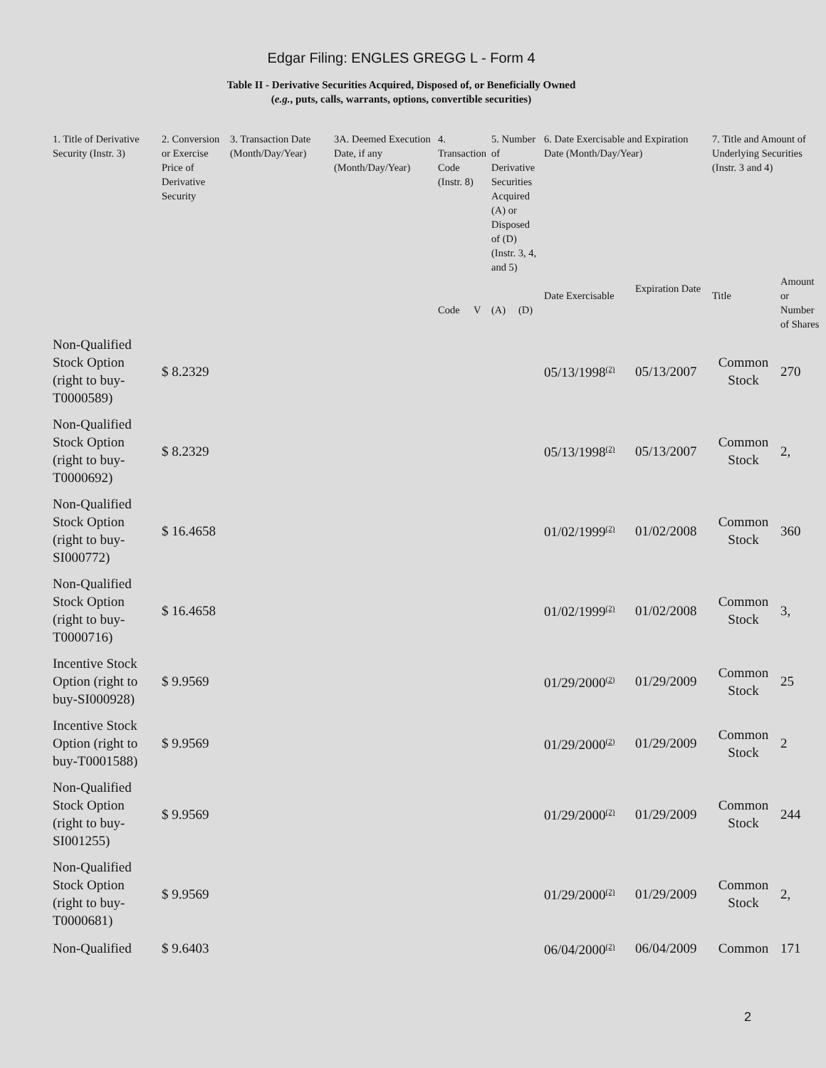Edgar Filing: ENGLES GREGG L - Form 4
Table II - Derivative Securities Acquired, Disposed of, or Beneficially Owned
(e.g., puts, calls, warrants, options, convertible securities)
| 1. Title of Derivative Security (Instr. 3) | 2. Conversion or Exercise Price of Derivative Security | 3. Transaction Date (Month/Day/Year) | 3A. Deemed Execution Date, if any (Month/Day/Year) | 4. Transaction Code (Instr. 8) | | 5. Number of Derivative Securities Acquired (A) or Disposed of (D) (Instr. 3, 4, and 5) | | 6. Date Exercisable and Expiration Date (Month/Day/Year) | | 7. Title and Amount of Underlying Securities (Instr. 3 and 4) | |
| --- | --- | --- | --- | --- | --- | --- | --- | --- | --- | --- | --- |
| | | | | Code | V | (A) | (D) | Date Exercisable | Expiration Date | Title | Amount or Number of Shares |
| Non-Qualified Stock Option (right to buy-T0000589) | $ 8.2329 | | | | | | | 05/13/1998<sup>(2)</sup> | 05/13/2007 | Common Stock | 270 |
| Non-Qualified Stock Option (right to buy-T0000692) | $ 8.2329 | | | | | | | 05/13/1998<sup>(2)</sup> | 05/13/2007 | Common Stock | 2, |
| Non-Qualified Stock Option (right to buy-SI000772) | $ 16.4658 | | | | | | | 01/02/1999<sup>(2)</sup> | 01/02/2008 | Common Stock | 360 |
| Non-Qualified Stock Option (right to buy-T0000716) | $ 16.4658 | | | | | | | 01/02/1999<sup>(2)</sup> | 01/02/2008 | Common Stock | 3, |
| Incentive Stock Option (right to buy-SI000928) | $ 9.9569 | | | | | | | 01/29/2000<sup>(2)</sup> | 01/29/2009 | Common Stock | 25 |
| Incentive Stock Option (right to buy-T0001588) | $ 9.9569 | | | | | | | 01/29/2000<sup>(2)</sup> | 01/29/2009 | Common Stock | 2 |
| Non-Qualified Stock Option (right to buy-SI001255) | $ 9.9569 | | | | | | | 01/29/2000<sup>(2)</sup> | 01/29/2009 | Common Stock | 244 |
| Non-Qualified Stock Option (right to buy-T0000681) | $ 9.9569 | | | | | | | 01/29/2000<sup>(2)</sup> | 01/29/2009 | Common Stock | 2, |
| Non-Qualified | $ 9.6403 | | | | | | | 06/04/2000<sup>(2)</sup> | 06/04/2009 | Common | 171 |
2